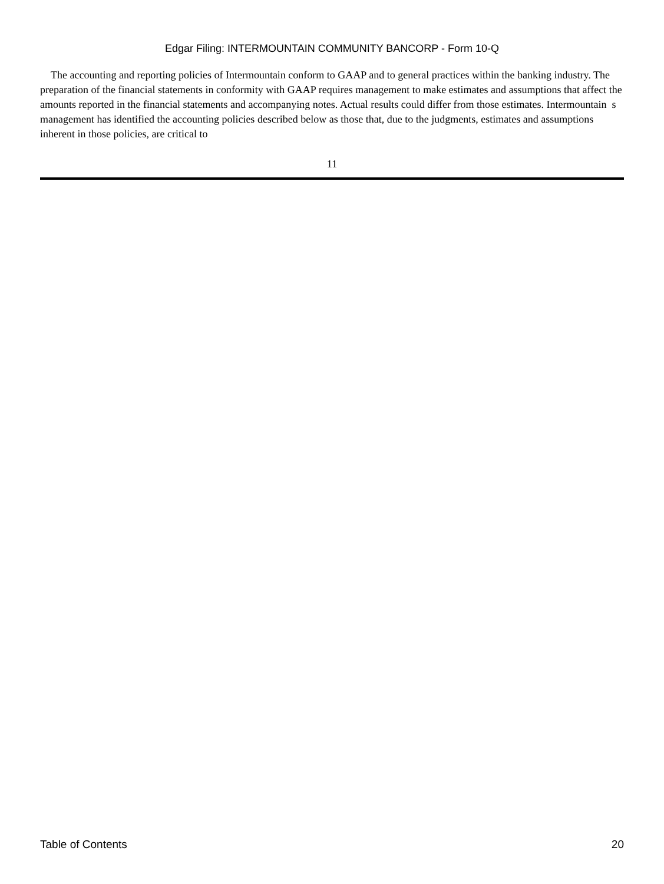Edgar Filing: INTERMOUNTAIN COMMUNITY BANCORP - Form 10-Q
The accounting and reporting policies of Intermountain conform to GAAP and to general practices within the banking industry. The preparation of the financial statements in conformity with GAAP requires management to make estimates and assumptions that affect the amounts reported in the financial statements and accompanying notes. Actual results could differ from those estimates. Intermountain s management has identified the accounting policies described below as those that, due to the judgments, estimates and assumptions inherent in those policies, are critical to
11
Table of Contents 20